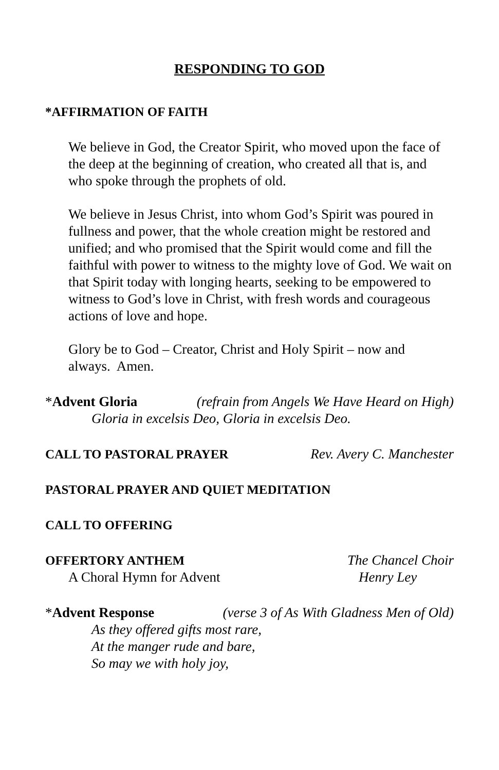RESPONDING TO GOD
*AFFIRMATION OF FAITH
We believe in God, the Creator Spirit, who moved upon the face of the deep at the beginning of creation, who created all that is, and who spoke through the prophets of old.
We believe in Jesus Christ, into whom God’s Spirit was poured in fullness and power, that the whole creation might be restored and unified; and who promised that the Spirit would come and fill the faithful with power to witness to the mighty love of God. We wait on that Spirit today with longing hearts, seeking to be empowered to witness to God’s love in Christ, with fresh words and courageous actions of love and hope.
Glory be to God – Creator, Christ and Holy Spirit – now and always. Amen.
*Advent Gloria (refrain from Angels We Have Heard on High)
Gloria in excelsis Deo, Gloria in excelsis Deo.
CALL TO PASTORAL PRAYER Rev. Avery C. Manchester
PASTORAL PRAYER AND QUIET MEDITATION
CALL TO OFFERING
OFFERTORY ANTHEM The Chancel Choir
A Choral Hymn for Advent Henry Ley
*Advent Response (verse 3 of As With Gladness Men of Old)
As they offered gifts most rare,
At the manger rude and bare,
So may we with holy joy,